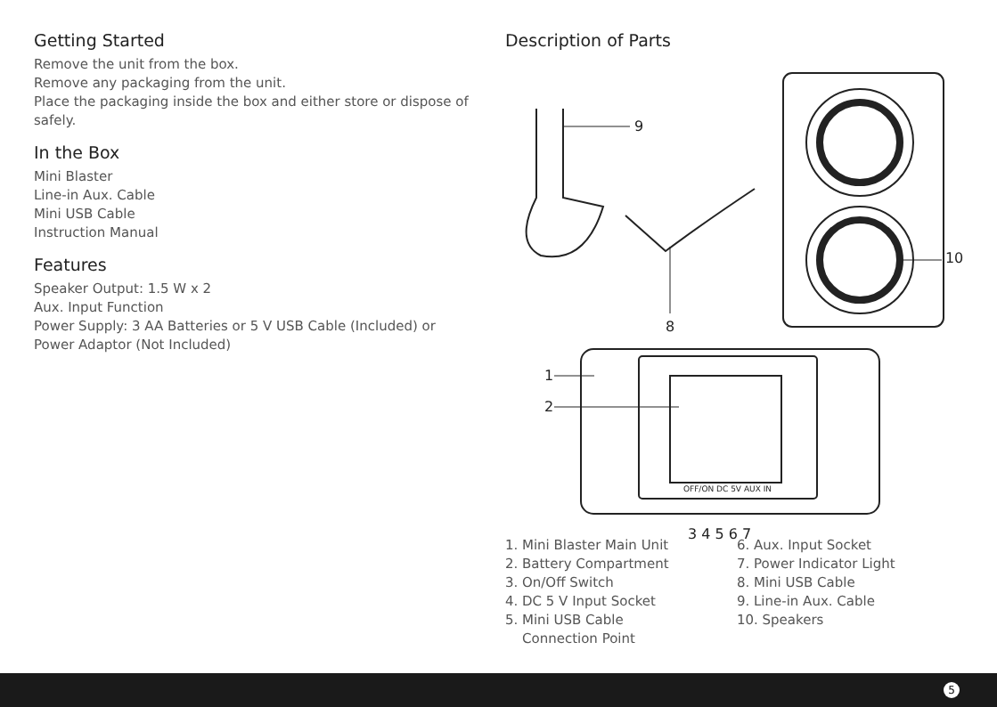Getting Started
Remove the unit from the box.
Remove any packaging from the unit.
Place the packaging inside the box and either store or dispose of safely.
In the Box
Mini Blaster
Line-in Aux. Cable
Mini USB Cable
Instruction Manual
Features
Speaker Output: 1.5 W x 2
Aux. Input Function
Power Supply: 3 AA Batteries or 5 V USB Cable (Included) or Power Adaptor (Not Included)
Description of Parts
9
8
10
1
2
OFF/ON DC 5V AUX IN
3 4 5 6 7
1. Mini Blaster Main Unit
2. Battery Compartment
3. On/Off Switch
4. DC 5 V Input Socket
5. Mini USB Cable
Connection Point
6. Aux. Input Socket
7. Power Indicator Light
8. Mini USB Cable
9. Line-in Aux. Cable
10. Speakers
5